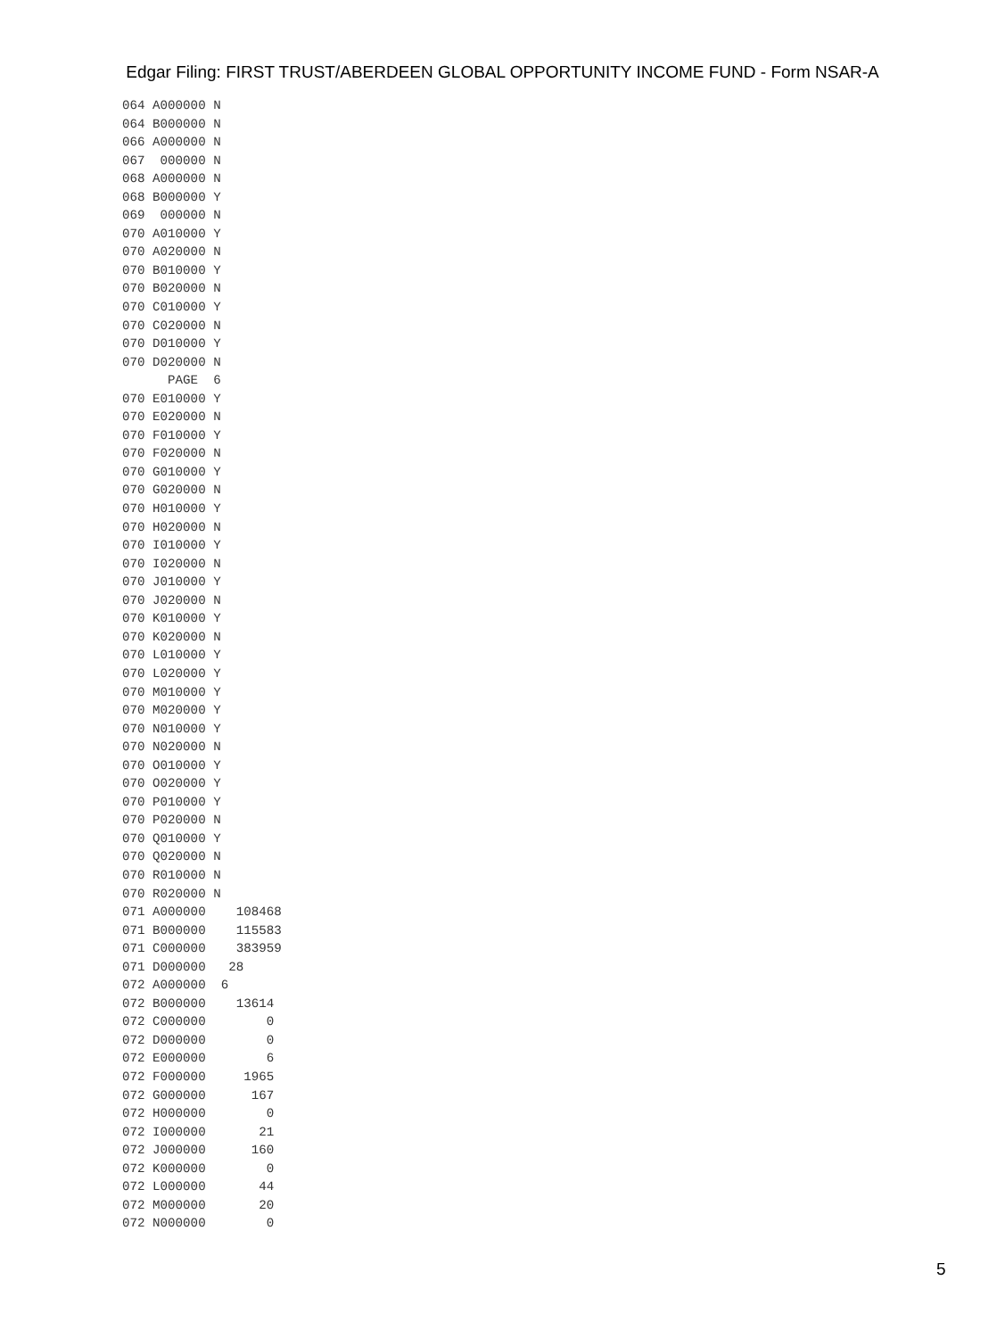Edgar Filing: FIRST TRUST/ABERDEEN GLOBAL OPPORTUNITY INCOME FUND - Form NSAR-A
064 A000000 N
064 B000000 N
066 A000000 N
067  000000 N
068 A000000 N
068 B000000 Y
069  000000 N
070 A010000 Y
070 A020000 N
070 B010000 Y
070 B020000 N
070 C010000 Y
070 C020000 N
070 D010000 Y
070 D020000 N
      PAGE  6
070 E010000 Y
070 E020000 N
070 F010000 Y
070 F020000 N
070 G010000 Y
070 G020000 N
070 H010000 Y
070 H020000 N
070 I010000 Y
070 I020000 N
070 J010000 Y
070 J020000 N
070 K010000 Y
070 K020000 N
070 L010000 Y
070 L020000 Y
070 M010000 Y
070 M020000 Y
070 N010000 Y
070 N020000 N
070 O010000 Y
070 O020000 Y
070 P010000 Y
070 P020000 N
070 Q010000 Y
070 Q020000 N
070 R010000 N
070 R020000 N
071 A000000    108468
071 B000000    115583
071 C000000    383959
071 D000000   28
072 A000000  6
072 B000000    13614
072 C000000        0
072 D000000        0
072 E000000        6
072 F000000     1965
072 G000000      167
072 H000000        0
072 I000000       21
072 J000000      160
072 K000000        0
072 L000000       44
072 M000000       20
072 N000000        0
5